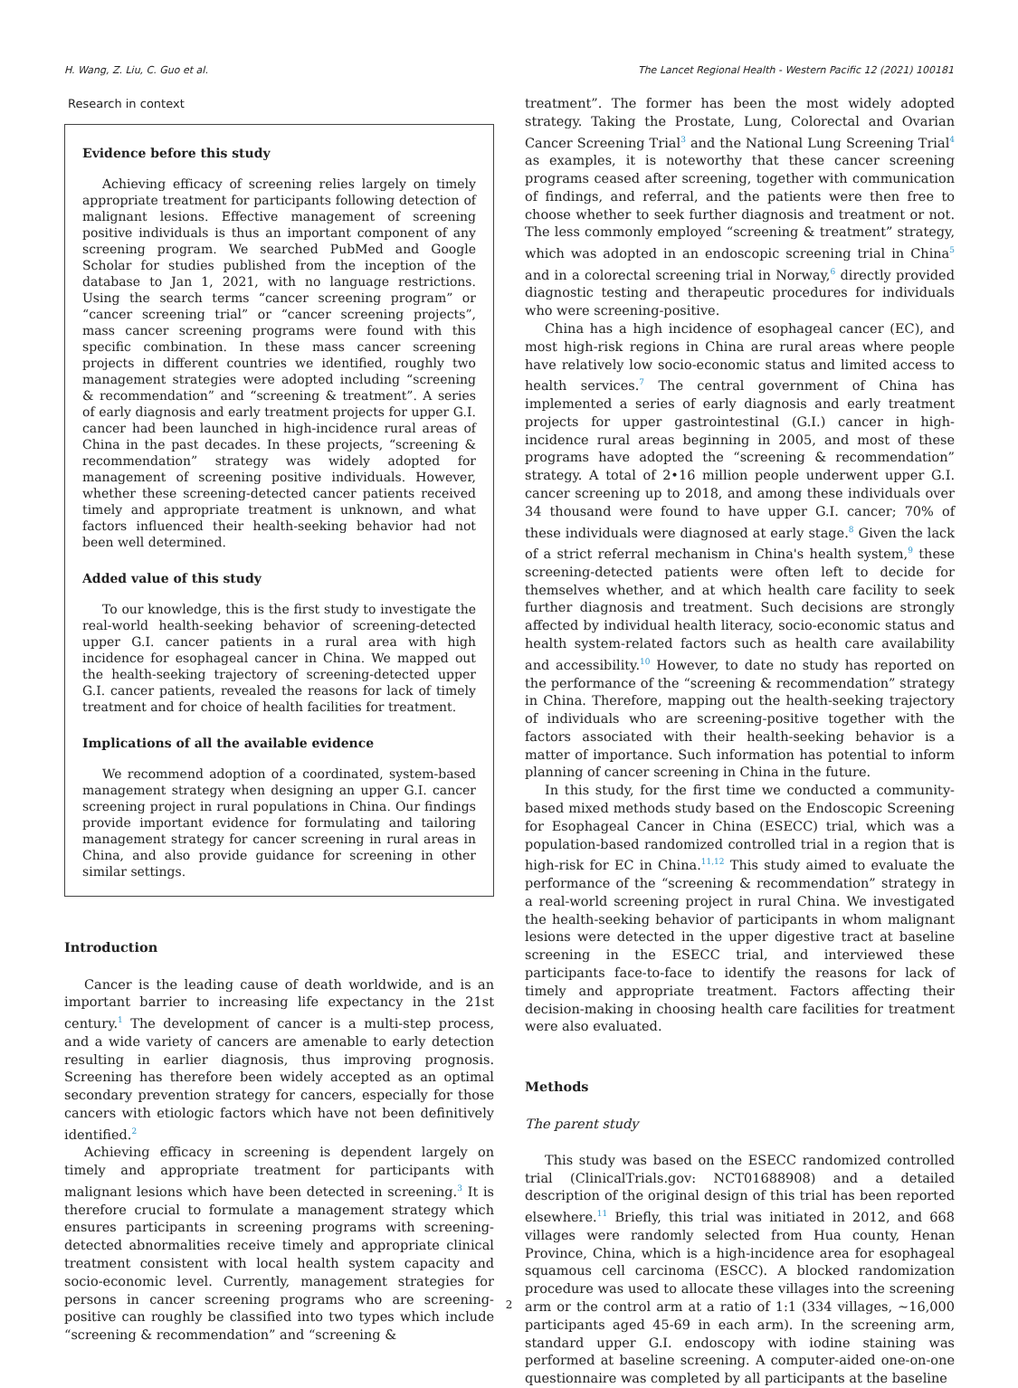H. Wang, Z. Liu, C. Guo et al. The Lancet Regional Health - Western Pacific 12 (2021) 100181
Research in context
Evidence before this study
Achieving efficacy of screening relies largely on timely appropriate treatment for participants following detection of malignant lesions. Effective management of screening positive individuals is thus an important component of any screening program. We searched PubMed and Google Scholar for studies published from the inception of the database to Jan 1, 2021, with no language restrictions. Using the search terms “cancer screening program” or “cancer screening trial” or “cancer screening projects”, mass cancer screening programs were found with this specific combination. In these mass cancer screening projects in different countries we identified, roughly two management strategies were adopted including “screening & recommendation” and “screening & treatment”. A series of early diagnosis and early treatment projects for upper G.I. cancer had been launched in high-incidence rural areas of China in the past decades. In these projects, “screening & recommendation” strategy was widely adopted for management of screening positive individuals. However, whether these screening-detected cancer patients received timely and appropriate treatment is unknown, and what factors influenced their health-seeking behavior had not been well determined.
Added value of this study
To our knowledge, this is the first study to investigate the real-world health-seeking behavior of screening-detected upper G.I. cancer patients in a rural area with high incidence for esophageal cancer in China. We mapped out the health-seeking trajectory of screening-detected upper G.I. cancer patients, revealed the reasons for lack of timely treatment and for choice of health facilities for treatment.
Implications of all the available evidence
We recommend adoption of a coordinated, system-based management strategy when designing an upper G.I. cancer screening project in rural populations in China. Our findings provide important evidence for formulating and tailoring management strategy for cancer screening in rural areas in China, and also provide guidance for screening in other similar settings.
Introduction
Cancer is the leading cause of death worldwide, and is an important barrier to increasing life expectancy in the 21st century.<sup>1</sup> The development of cancer is a multi-step process, and a wide variety of cancers are amenable to early detection resulting in earlier diagnosis, thus improving prognosis. Screening has therefore been widely accepted as an optimal secondary prevention strategy for cancers, especially for those cancers with etiologic factors which have not been definitively identified.<sup>2</sup>
Achieving efficacy in screening is dependent largely on timely and appropriate treatment for participants with malignant lesions which have been detected in screening.<sup>3</sup> It is therefore crucial to formulate a management strategy which ensures participants in screening programs with screening-detected abnormalities receive timely and appropriate clinical treatment consistent with local health system capacity and socio-economic level. Currently, management strategies for persons in cancer screening programs who are screening-positive can roughly be classified into two types which include “screening & recommendation” and “screening &
treatment”. The former has been the most widely adopted strategy. Taking the Prostate, Lung, Colorectal and Ovarian Cancer Screening Trial<sup>3</sup> and the National Lung Screening Trial<sup>4</sup> as examples, it is noteworthy that these cancer screening programs ceased after screening, together with communication of findings, and referral, and the patients were then free to choose whether to seek further diagnosis and treatment or not. The less commonly employed “screening & treatment” strategy, which was adopted in an endoscopic screening trial in China<sup>5</sup> and in a colorectal screening trial in Norway,<sup>6</sup> directly provided diagnostic testing and therapeutic procedures for individuals who were screening-positive.
China has a high incidence of esophageal cancer (EC), and most high-risk regions in China are rural areas where people have relatively low socio-economic status and limited access to health services.<sup>7</sup> The central government of China has implemented a series of early diagnosis and early treatment projects for upper gastrointestinal (G.I.) cancer in high-incidence rural areas beginning in 2005, and most of these programs have adopted the “screening & recommendation” strategy. A total of 2•16 million people underwent upper G.I. cancer screening up to 2018, and among these individuals over 34 thousand were found to have upper G.I. cancer; 70% of these individuals were diagnosed at early stage.<sup>8</sup> Given the lack of a strict referral mechanism in China's health system,<sup>9</sup> these screening-detected patients were often left to decide for themselves whether, and at which health care facility to seek further diagnosis and treatment. Such decisions are strongly affected by individual health literacy, socio-economic status and health system-related factors such as health care availability and accessibility.<sup>10</sup> However, to date no study has reported on the performance of the “screening & recommendation” strategy in China. Therefore, mapping out the health-seeking trajectory of individuals who are screening-positive together with the factors associated with their health-seeking behavior is a matter of importance. Such information has potential to inform planning of cancer screening in China in the future.
In this study, for the first time we conducted a community-based mixed methods study based on the Endoscopic Screening for Esophageal Cancer in China (ESECC) trial, which was a population-based randomized controlled trial in a region that is high-risk for EC in China.<sup>11,12</sup> This study aimed to evaluate the performance of the “screening & recommendation” strategy in a real-world screening project in rural China. We investigated the health-seeking behavior of participants in whom malignant lesions were detected in the upper digestive tract at baseline screening in the ESECC trial, and interviewed these participants face-to-face to identify the reasons for lack of timely and appropriate treatment. Factors affecting their decision-making in choosing health care facilities for treatment were also evaluated.
Methods
The parent study
This study was based on the ESECC randomized controlled trial (ClinicalTrials.gov: NCT01688908) and a detailed description of the original design of this trial has been reported elsewhere.<sup>11</sup> Briefly, this trial was initiated in 2012, and 668 villages were randomly selected from Hua county, Henan Province, China, which is a high-incidence area for esophageal squamous cell carcinoma (ESCC). A blocked randomization procedure was used to allocate these villages into the screening arm or the control arm at a ratio of 1:1 (334 villages, ~16,000 participants aged 45-69 in each arm). In the screening arm, standard upper G.I. endoscopy with iodine staining was performed at baseline screening. A computer-aided one-on-one questionnaire was completed by all participants at the baseline
2